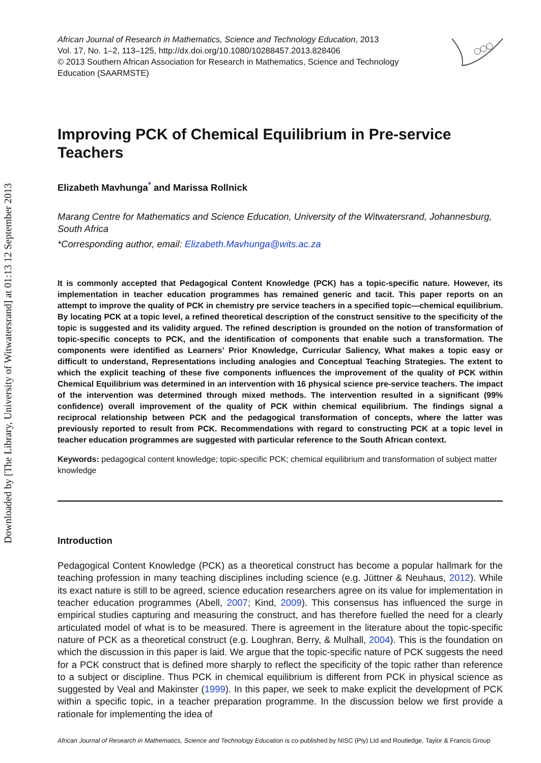Downloaded by [The Library, University of Witwatersrand] at 01:13 12 September 2013
African Journal of Research in Mathematics, Science and Technology Education, 2013
Vol. 17, No. 1–2, 113–125, http://dx.doi.org/10.1080/10288457.2013.828406
© 2013 Southern African Association for Research in Mathematics, Science and Technology Education (SAARMSTE)
Improving PCK of Chemical Equilibrium in Pre-service Teachers
Elizabeth Mavhunga<sup>*</sup> and Marissa Rollnick
Marang Centre for Mathematics and Science Education, University of the Witwatersrand, Johannesburg, South Africa
*Corresponding author, email: Elizabeth.Mavhunga@wits.ac.za
It is commonly accepted that Pedagogical Content Knowledge (PCK) has a topic-specific nature. However, its implementation in teacher education programmes has remained generic and tacit. This paper reports on an attempt to improve the quality of PCK in chemistry pre service teachers in a specified topic—chemical equilibrium. By locating PCK at a topic level, a refined theoretical description of the construct sensitive to the specificity of the topic is suggested and its validity argued. The refined description is grounded on the notion of transformation of topic-specific concepts to PCK, and the identification of components that enable such a transformation. The components were identified as Learners’ Prior Knowledge, Curricular Saliency, What makes a topic easy or difficult to understand, Representations including analogies and Conceptual Teaching Strategies. The extent to which the explicit teaching of these five components influences the improvement of the quality of PCK within Chemical Equilibrium was determined in an intervention with 16 physical science pre-service teachers. The impact of the intervention was determined through mixed methods. The intervention resulted in a significant (99% confidence) overall improvement of the quality of PCK within chemical equilibrium. The findings signal a reciprocal relationship between PCK and the pedagogical transformation of concepts, where the latter was previously reported to result from PCK. Recommendations with regard to constructing PCK at a topic level in teacher education programmes are suggested with particular reference to the South African context.
Keywords: pedagogical content knowledge; topic-specific PCK; chemical equilibrium and transformation of subject matter knowledge
Introduction
Pedagogical Content Knowledge (PCK) as a theoretical construct has become a popular hallmark for the teaching profession in many teaching disciplines including science (e.g. Jüttner & Neuhaus, 2012). While its exact nature is still to be agreed, science education researchers agree on its value for implementation in teacher education programmes (Abell, 2007; Kind, 2009). This consensus has influenced the surge in empirical studies capturing and measuring the construct, and has therefore fuelled the need for a clearly articulated model of what is to be measured. There is agreement in the literature about the topic-specific nature of PCK as a theoretical construct (e.g. Loughran, Berry, & Mulhall, 2004). This is the foundation on which the discussion in this paper is laid. We argue that the topic-specific nature of PCK suggests the need for a PCK construct that is defined more sharply to reflect the specificity of the topic rather than reference to a subject or discipline. Thus PCK in chemical equilibrium is different from PCK in physical science as suggested by Veal and Makinster (1999). In this paper, we seek to make explicit the development of PCK within a specific topic, in a teacher preparation programme. In the discussion below we first provide a rationale for implementing the idea of
African Journal of Research in Mathematics, Science and Technology Education is co-published by NISC (Pty) Ltd and Routledge, Taylor & Francis Group